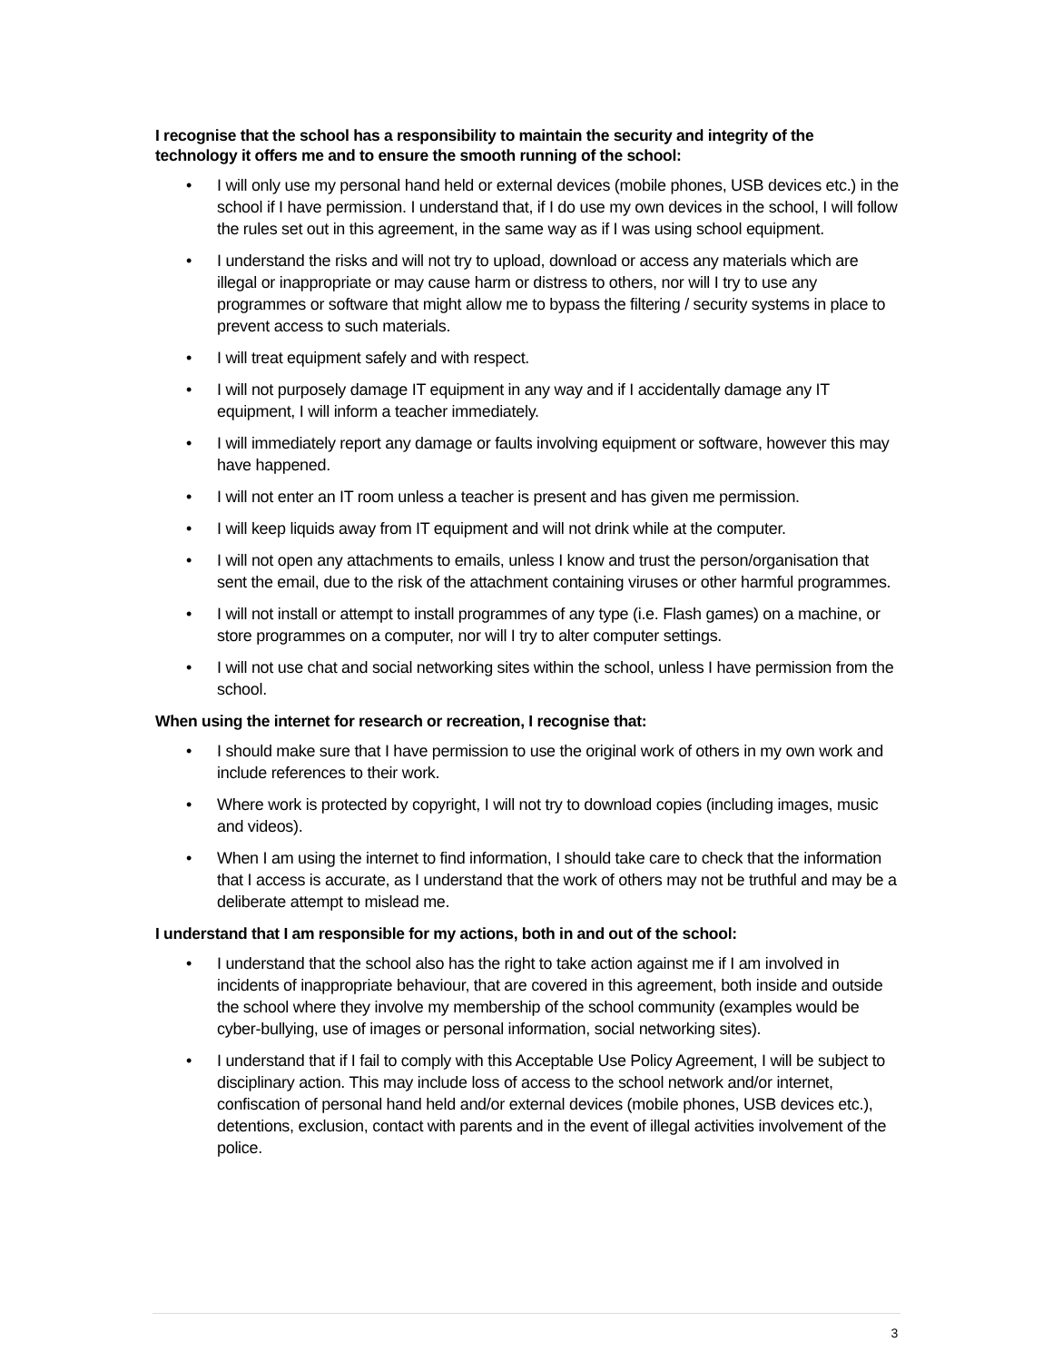I recognise that the school has a responsibility to maintain the security and integrity of the technology it offers me and to ensure the smooth running of the school:
• I will only use my personal hand held or external devices (mobile phones, USB devices etc.) in the school if I have permission. I understand that, if I do use my own devices in the school, I will follow the rules set out in this agreement, in the same way as if I was using school equipment.
• I understand the risks and will not try to upload, download or access any materials which are illegal or inappropriate or may cause harm or distress to others, nor will I try to use any programmes or software that might allow me to bypass the filtering / security systems in place to prevent access to such materials.
• I will treat equipment safely and with respect.
• I will not purposely damage IT equipment in any way and if I accidentally damage any IT equipment, I will inform a teacher immediately.
• I will immediately report any damage or faults involving equipment or software, however this may have happened.
• I will not enter an IT room unless a teacher is present and has given me permission.
• I will keep liquids away from IT equipment and will not drink while at the computer.
• I will not open any attachments to emails, unless I know and trust the person/organisation that sent the email, due to the risk of the attachment containing viruses or other harmful programmes.
• I will not install or attempt to install programmes of any type (i.e. Flash games) on a machine, or store programmes on a computer, nor will I try to alter computer settings.
• I will not use chat and social networking sites within the school, unless I have permission from the school.
When using the internet for research or recreation, I recognise that:
• I should make sure that I have permission to use the original work of others in my own work and include references to their work.
• Where work is protected by copyright, I will not try to download copies (including images, music and videos).
• When I am using the internet to find information, I should take care to check that the information that I access is accurate, as I understand that the work of others may not be truthful and may be a deliberate attempt to mislead me.
I understand that I am responsible for my actions, both in and out of the school:
• I understand that the school also has the right to take action against me if I am involved in incidents of inappropriate behaviour, that are covered in this agreement, both inside and outside the school where they involve my membership of the school community (examples would be cyber-bullying, use of images or personal information, social networking sites).
• I understand that if I fail to comply with this Acceptable Use Policy Agreement, I will be subject to disciplinary action. This may include loss of access to the school network and/or internet, confiscation of personal hand held and/or external devices (mobile phones, USB devices etc.), detentions, exclusion, contact with parents and in the event of illegal activities involvement of the police.
3